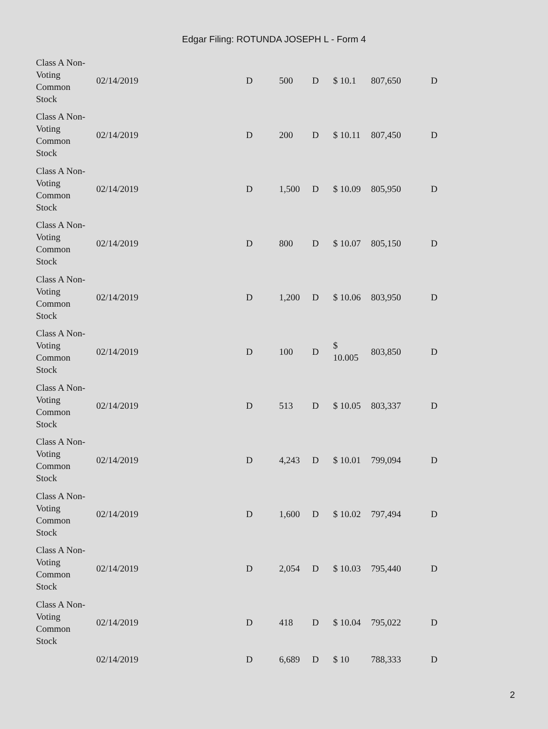Edgar Filing: ROTUNDA JOSEPH L - Form 4
| Class A Non-Voting Common Stock | 02/14/2019 | D | 500 | D | $ 10.1 | 807,650 | D |
| Class A Non-Voting Common Stock | 02/14/2019 | D | 200 | D | $ 10.11 | 807,450 | D |
| Class A Non-Voting Common Stock | 02/14/2019 | D | 1,500 | D | $ 10.09 | 805,950 | D |
| Class A Non-Voting Common Stock | 02/14/2019 | D | 800 | D | $ 10.07 | 805,150 | D |
| Class A Non-Voting Common Stock | 02/14/2019 | D | 1,200 | D | $ 10.06 | 803,950 | D |
| Class A Non-Voting Common Stock | 02/14/2019 | D | 100 | D | $ 10.005 | 803,850 | D |
| Class A Non-Voting Common Stock | 02/14/2019 | D | 513 | D | $ 10.05 | 803,337 | D |
| Class A Non-Voting Common Stock | 02/14/2019 | D | 4,243 | D | $ 10.01 | 799,094 | D |
| Class A Non-Voting Common Stock | 02/14/2019 | D | 1,600 | D | $ 10.02 | 797,494 | D |
| Class A Non-Voting Common Stock | 02/14/2019 | D | 2,054 | D | $ 10.03 | 795,440 | D |
| Class A Non-Voting Common Stock | 02/14/2019 | D | 418 | D | $ 10.04 | 795,022 | D |
| | 02/14/2019 | D | 6,689 | D | $ 10 | 788,333 | D |
2